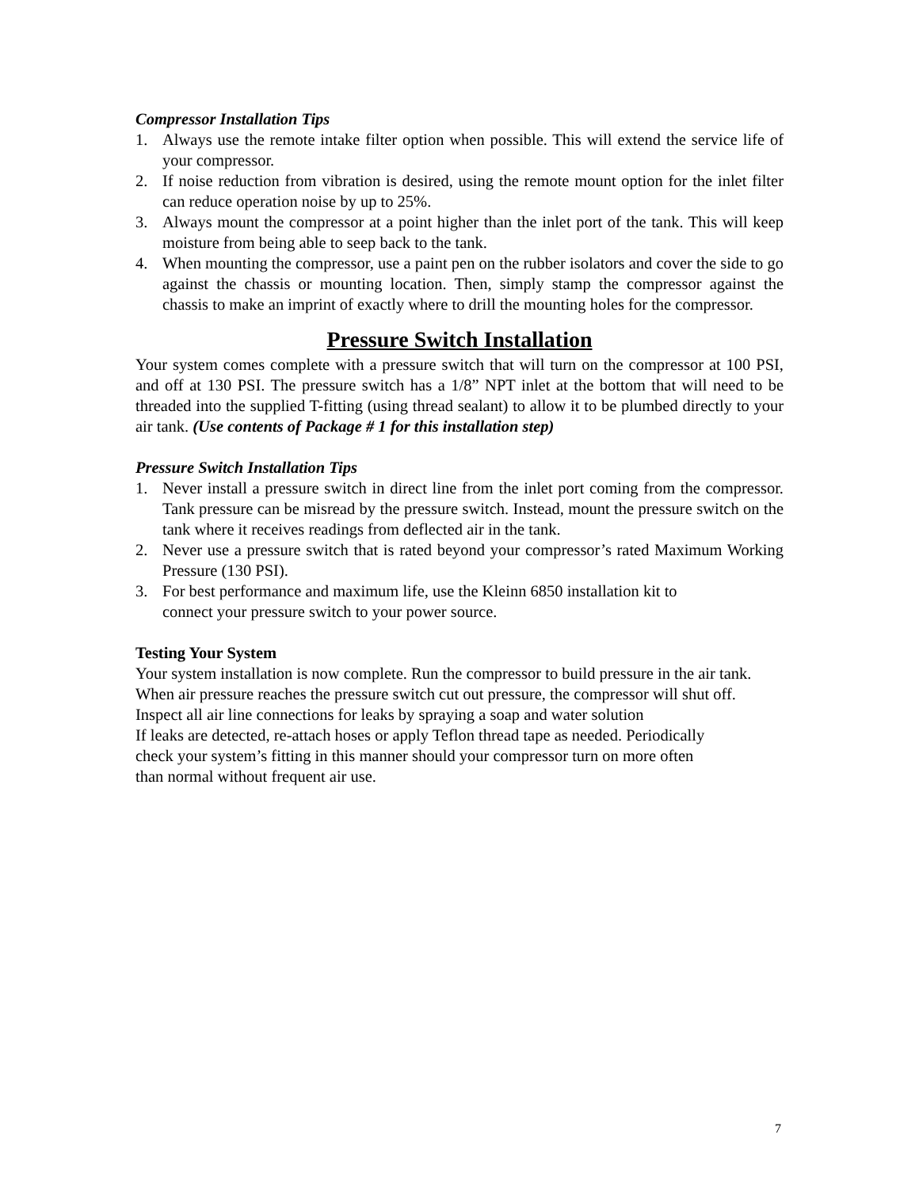Compressor Installation Tips
1. Always use the remote intake filter option when possible. This will extend the service life of your compressor.
2. If noise reduction from vibration is desired, using the remote mount option for the inlet filter can reduce operation noise by up to 25%.
3. Always mount the compressor at a point higher than the inlet port of the tank. This will keep moisture from being able to seep back to the tank.
4. When mounting the compressor, use a paint pen on the rubber isolators and cover the side to go against the chassis or mounting location. Then, simply stamp the compressor against the chassis to make an imprint of exactly where to drill the mounting holes for the compressor.
Pressure Switch Installation
Your system comes complete with a pressure switch that will turn on the compressor at 100 PSI, and off at 130 PSI. The pressure switch has a 1/8” NPT inlet at the bottom that will need to be threaded into the supplied T-fitting (using thread sealant) to allow it to be plumbed directly to your air tank. (Use contents of Package # 1 for this installation step)
Pressure Switch Installation Tips
1. Never install a pressure switch in direct line from the inlet port coming from the compressor. Tank pressure can be misread by the pressure switch. Instead, mount the pressure switch on the tank where it receives readings from deflected air in the tank.
2. Never use a pressure switch that is rated beyond your compressor’s rated Maximum Working Pressure (130 PSI).
3. For best performance and maximum life, use the Kleinn 6850 installation kit to
connect your pressure switch to your power source.
Testing Your System
Your system installation is now complete. Run the compressor to build pressure in the air tank. When air pressure reaches the pressure switch cut out pressure, the compressor will shut off. Inspect all air line connections for leaks by spraying a soap and water solution
If leaks are detected, re-attach hoses or apply Teflon thread tape as needed. Periodically
check your system’s fitting in this manner should your compressor turn on more often
than normal without frequent air use.
7